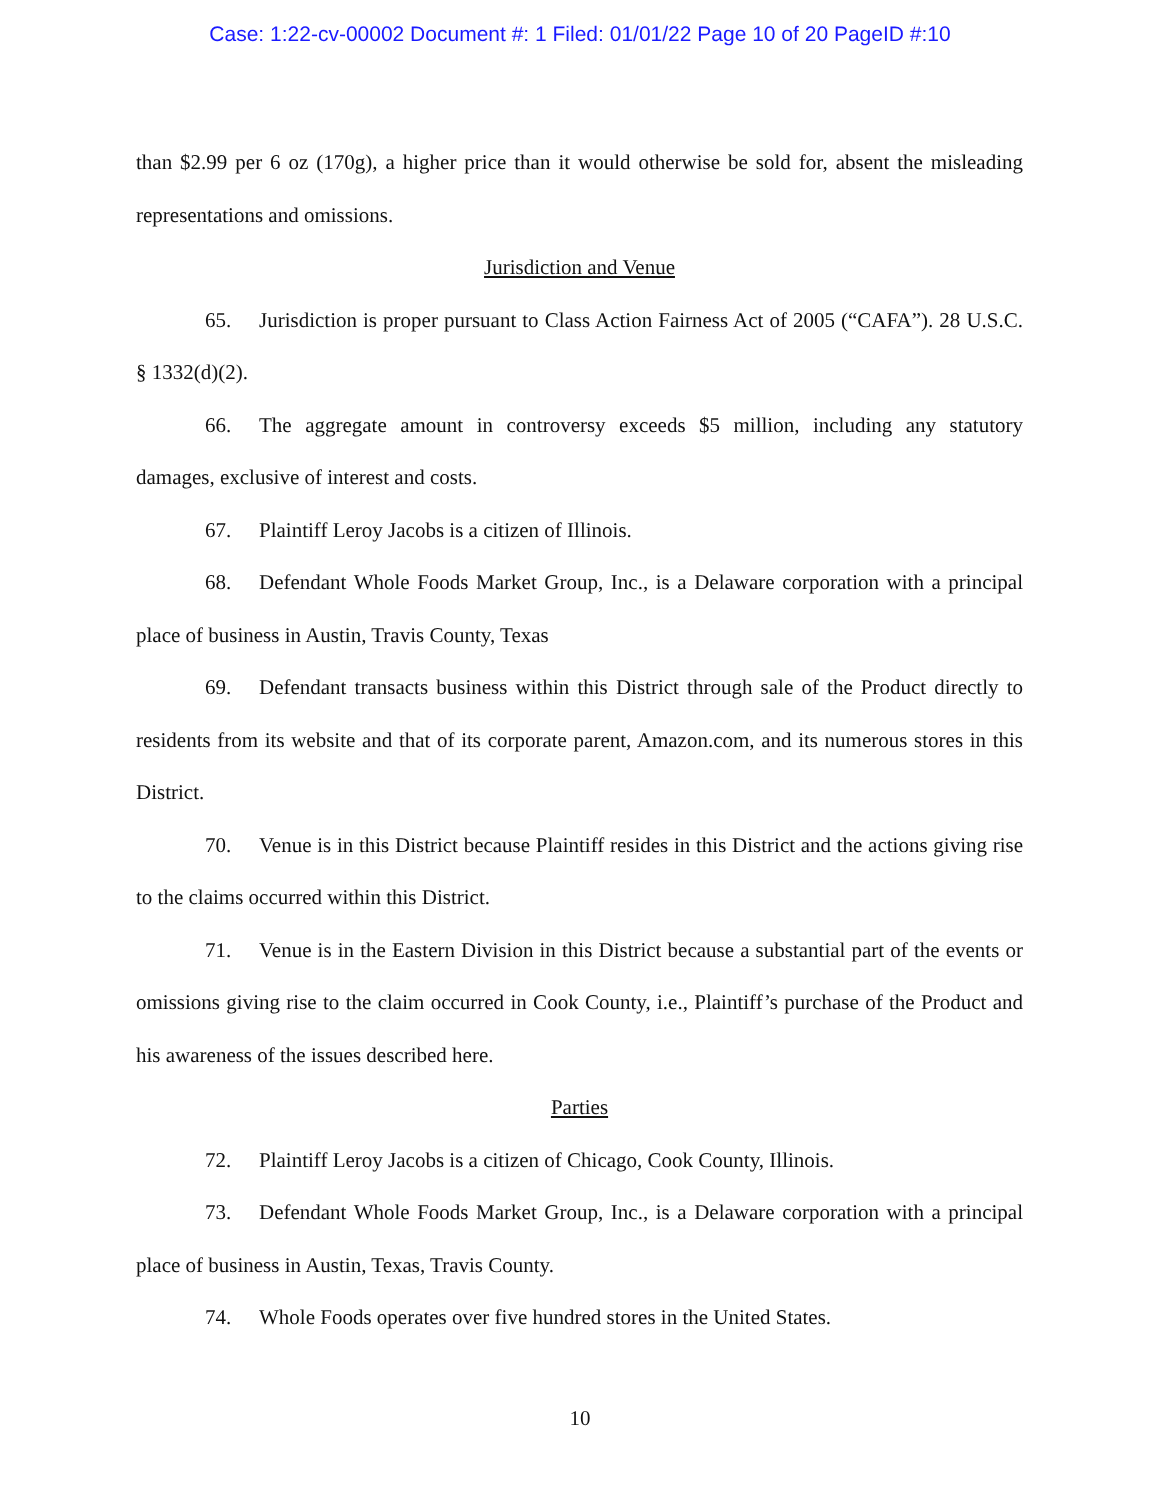Case: 1:22-cv-00002 Document #: 1 Filed: 01/01/22 Page 10 of 20 PageID #:10
than $2.99 per 6 oz (170g), a higher price than it would otherwise be sold for, absent the misleading representations and omissions.
Jurisdiction and Venue
65. Jurisdiction is proper pursuant to Class Action Fairness Act of 2005 (“CAFA”). 28 U.S.C. § 1332(d)(2).
66. The aggregate amount in controversy exceeds $5 million, including any statutory damages, exclusive of interest and costs.
67. Plaintiff Leroy Jacobs is a citizen of Illinois.
68. Defendant Whole Foods Market Group, Inc., is a Delaware corporation with a principal place of business in Austin, Travis County, Texas
69. Defendant transacts business within this District through sale of the Product directly to residents from its website and that of its corporate parent, Amazon.com, and its numerous stores in this District.
70. Venue is in this District because Plaintiff resides in this District and the actions giving rise to the claims occurred within this District.
71. Venue is in the Eastern Division in this District because a substantial part of the events or omissions giving rise to the claim occurred in Cook County, i.e., Plaintiff’s purchase of the Product and his awareness of the issues described here.
Parties
72. Plaintiff Leroy Jacobs is a citizen of Chicago, Cook County, Illinois.
73. Defendant Whole Foods Market Group, Inc., is a Delaware corporation with a principal place of business in Austin, Texas, Travis County.
74. Whole Foods operates over five hundred stores in the United States.
10